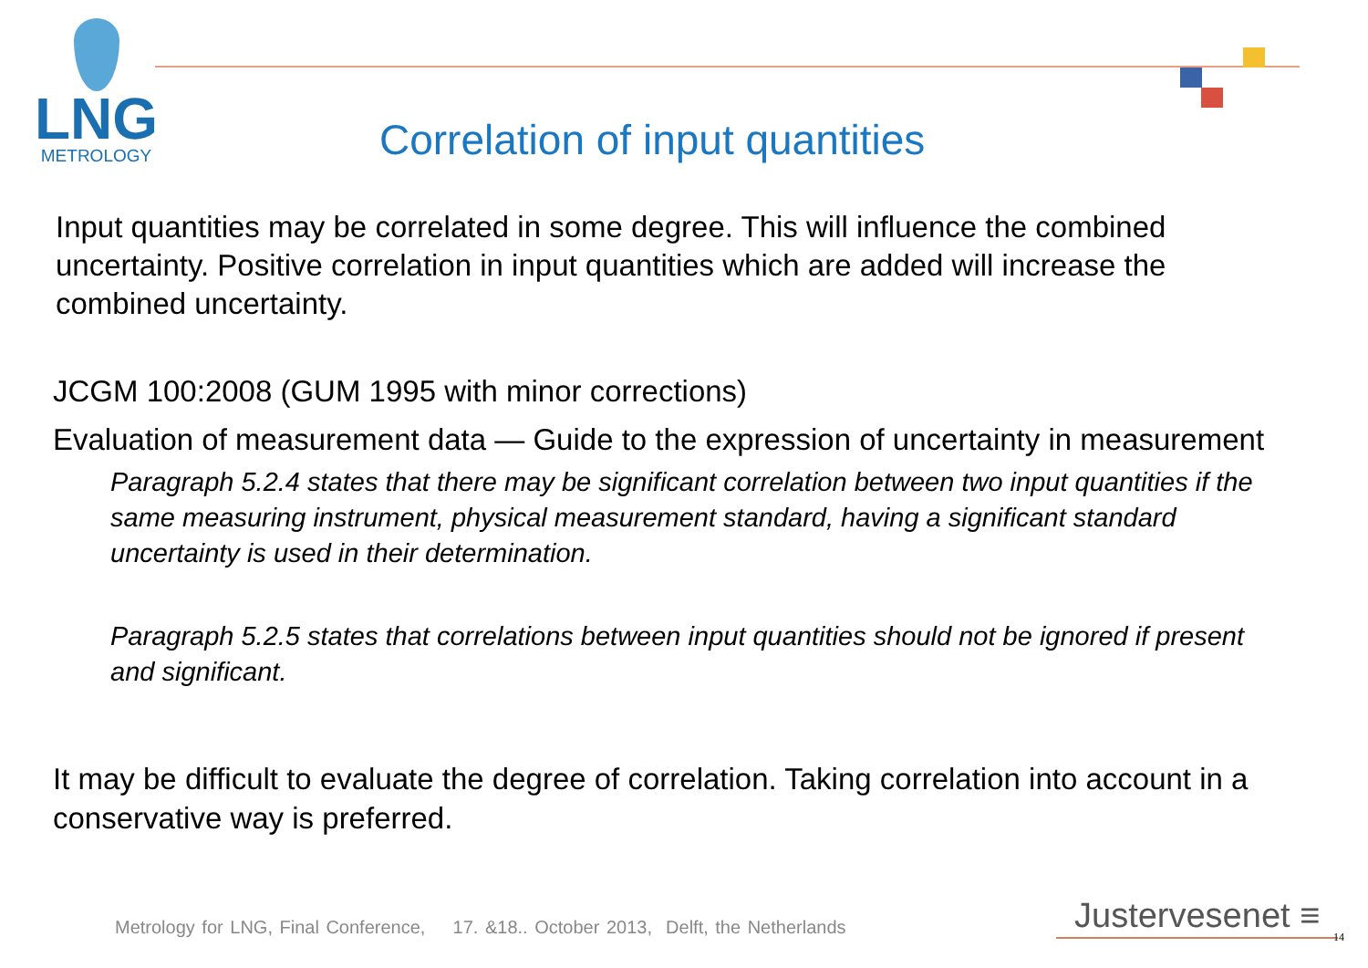LNG
METROLOGY
Correlation of input quantities
Input quantities may be correlated in some degree. This will influence the combined uncertainty. Positive correlation in input quantities which are added will increase the combined uncertainty.
JCGM 100:2008 (GUM 1995 with minor corrections)
Evaluation of measurement data — Guide to the expression of uncertainty in measurement
Paragraph 5.2.4 states that there may be significant correlation between two input quantities if the same measuring instrument, physical measurement standard, having a significant standard uncertainty is used in their determination.
Paragraph 5.2.5 states that correlations between input quantities should not be ignored if present and significant.
It may be difficult to evaluate the degree of correlation. Taking correlation into account in a conservative way is preferred.
Metrology for LNG, Final Conference, 17. &18.. October 2013, Delft, the Netherlands
Justervesenet ≡ 14